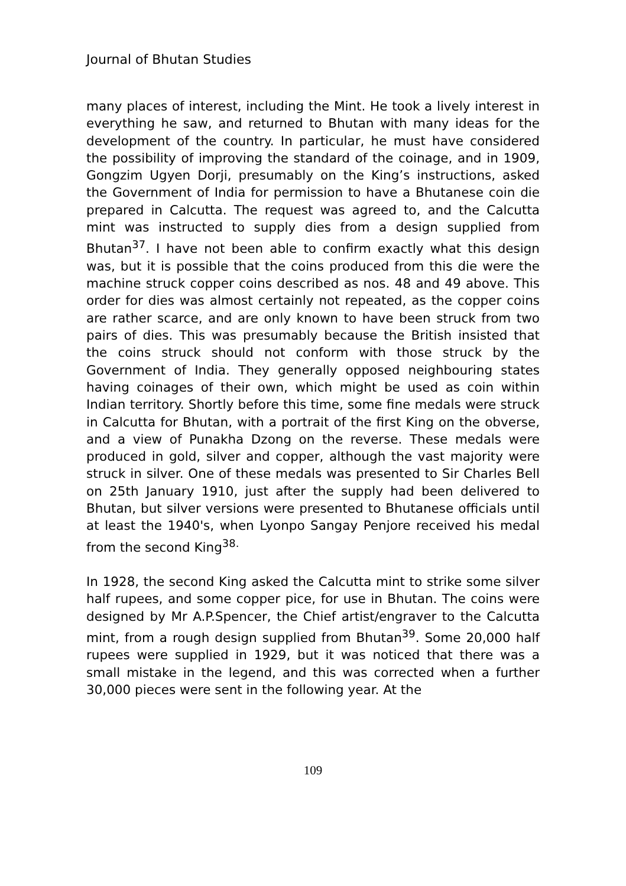Journal of Bhutan Studies
many places of interest, including the Mint. He took a lively interest in everything he saw, and returned to Bhutan with many ideas for the development of the country. In particular, he must have considered the possibility of improving the standard of the coinage, and in 1909, Gongzim Ugyen Dorji, presumably on the King’s instructions, asked the Government of India for permission to have a Bhutanese coin die prepared in Calcutta. The request was agreed to, and the Calcutta mint was instructed to supply dies from a design supplied from Bhutan<sup>37</sup>. I have not been able to confirm exactly what this design was, but it is possible that the coins produced from this die were the machine struck copper coins described as nos. 48 and 49 above. This order for dies was almost certainly not repeated, as the copper coins are rather scarce, and are only known to have been struck from two pairs of dies. This was presumably because the British insisted that the coins struck should not conform with those struck by the Government of India. They generally opposed neighbouring states having coinages of their own, which might be used as coin within Indian territory. Shortly before this time, some fine medals were struck in Calcutta for Bhutan, with a portrait of the first King on the obverse, and a view of Punakha Dzong on the reverse. These medals were produced in gold, silver and copper, although the vast majority were struck in silver. One of these medals was presented to Sir Charles Bell on 25th January 1910, just after the supply had been delivered to Bhutan, but silver versions were presented to Bhutanese officials until at least the 1940's, when Lyonpo Sangay Penjore received his medal from the second King<sup>38.</sup>
In 1928, the second King asked the Calcutta mint to strike some silver half rupees, and some copper pice, for use in Bhutan. The coins were designed by Mr A.P.Spencer, the Chief artist/engraver to the Calcutta mint, from a rough design supplied from Bhutan<sup>39</sup>. Some 20,000 half rupees were supplied in 1929, but it was noticed that there was a small mistake in the legend, and this was corrected when a further 30,000 pieces were sent in the following year. At the
109